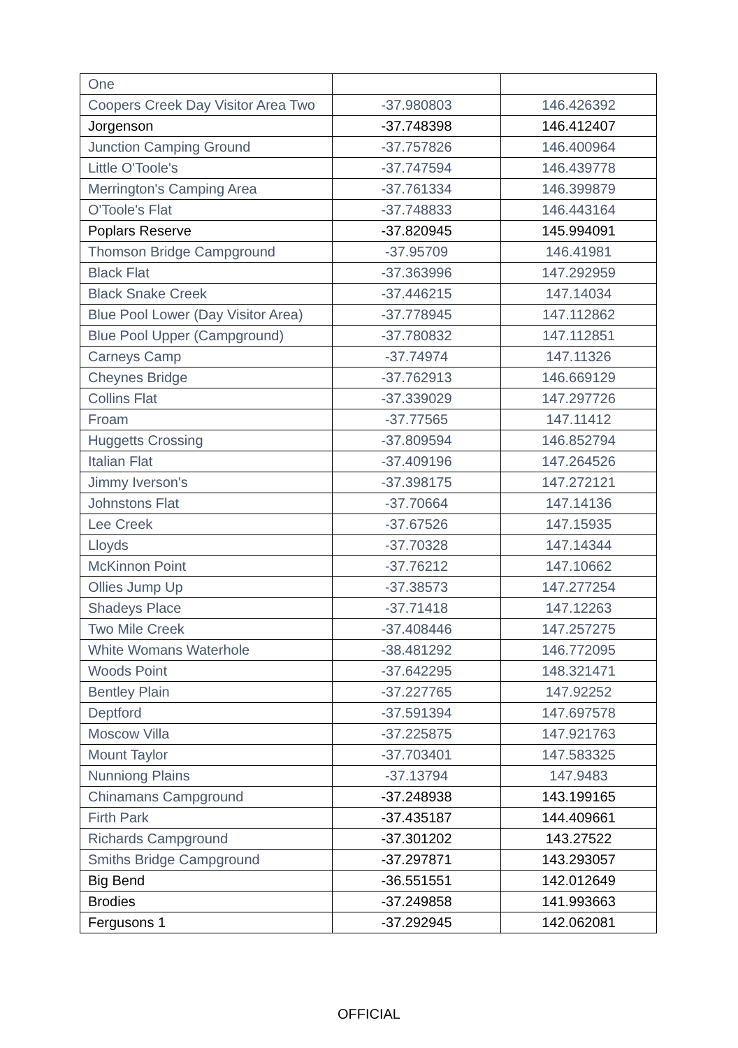| One | | |
| Coopers Creek Day Visitor Area Two | -37.980803 | 146.426392 |
| Jorgenson | -37.748398 | 146.412407 |
| Junction Camping Ground | -37.757826 | 146.400964 |
| Little O'Toole's | -37.747594 | 146.439778 |
| Merrington's Camping Area | -37.761334 | 146.399879 |
| O'Toole's Flat | -37.748833 | 146.443164 |
| Poplars Reserve | -37.820945 | 145.994091 |
| Thomson Bridge Campground | -37.95709 | 146.41981 |
| Black Flat | -37.363996 | 147.292959 |
| Black Snake Creek | -37.446215 | 147.14034 |
| Blue Pool Lower (Day Visitor Area) | -37.778945 | 147.112862 |
| Blue Pool Upper (Campground) | -37.780832 | 147.112851 |
| Carneys Camp | -37.74974 | 147.11326 |
| Cheynes Bridge | -37.762913 | 146.669129 |
| Collins Flat | -37.339029 | 147.297726 |
| Froam | -37.77565 | 147.11412 |
| Huggetts Crossing | -37.809594 | 146.852794 |
| Italian Flat | -37.409196 | 147.264526 |
| Jimmy Iverson's | -37.398175 | 147.272121 |
| Johnstons Flat | -37.70664 | 147.14136 |
| Lee Creek | -37.67526 | 147.15935 |
| Lloyds | -37.70328 | 147.14344 |
| McKinnon Point | -37.76212 | 147.10662 |
| Ollies Jump Up | -37.38573 | 147.277254 |
| Shadeys Place | -37.71418 | 147.12263 |
| Two Mile Creek | -37.408446 | 147.257275 |
| White Womans Waterhole | -38.481292 | 146.772095 |
| Woods Point | -37.642295 | 148.321471 |
| Bentley Plain | -37.227765 | 147.92252 |
| Deptford | -37.591394 | 147.697578 |
| Moscow Villa | -37.225875 | 147.921763 |
| Mount Taylor | -37.703401 | 147.583325 |
| Nunniong Plains | -37.13794 | 147.9483 |
| Chinamans Campground | -37.248938 | 143.199165 |
| Firth Park | -37.435187 | 144.409661 |
| Richards Campground | -37.301202 | 143.27522 |
| Smiths Bridge Campground | -37.297871 | 143.293057 |
| Big Bend | -36.551551 | 142.012649 |
| Brodies | -37.249858 | 141.993663 |
| Fergusons 1 | -37.292945 | 142.062081 |
OFFICIAL